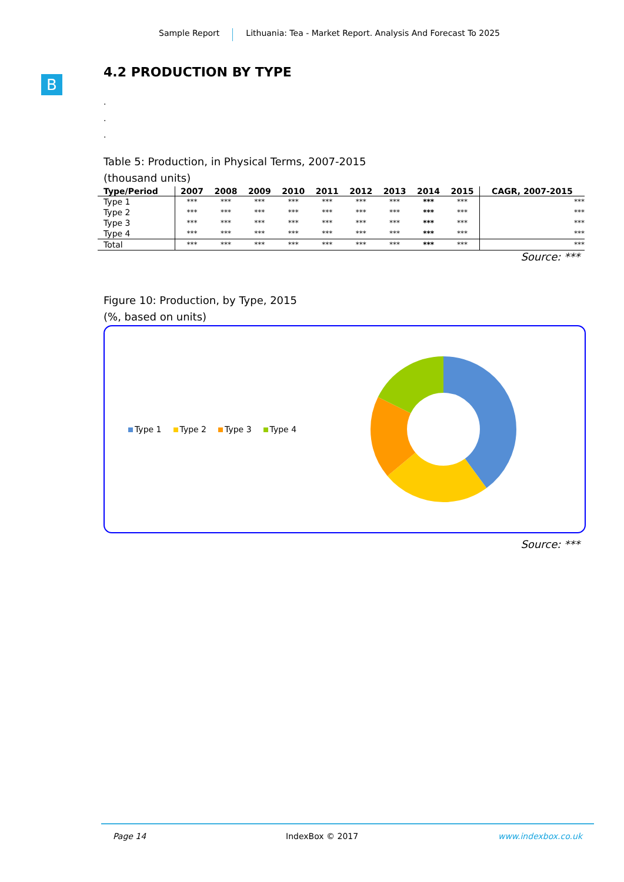Sample Report Lithuania: Tea - Market Report. Analysis And Forecast To 2025
B
4.2 PRODUCTION BY TYPE
.
.
.
Table 5: Production, in Physical Terms, 2007-2015
(thousand units)
| Type/Period | 2007 | 2008 | 2009 | 2010 | 2011 | 2012 | 2013 | 2014 | 2015 | CAGR, 2007-2015 |
| --- | --- | --- | --- | --- | --- | --- | --- | --- | --- | --- |
| Type 1 | *** | *** | *** | *** | *** | *** | *** | *** | *** | *** |
| Type 2 | *** | *** | *** | *** | *** | *** | *** | *** | *** | *** |
| Type 3 | *** | *** | *** | *** | *** | *** | *** | *** | *** | *** |
| Type 4 | *** | *** | *** | *** | *** | *** | *** | *** | *** | *** |
| Total | *** | *** | *** | *** | *** | *** | *** | *** | *** | *** |
Source: ***
Figure 10: Production, by Type, 2015
(%, based on units)
Type 1 Type 2 Type 3 Type 4
Source: ***
Page 14 IndexBox © 2017 www.indexbox.co.uk